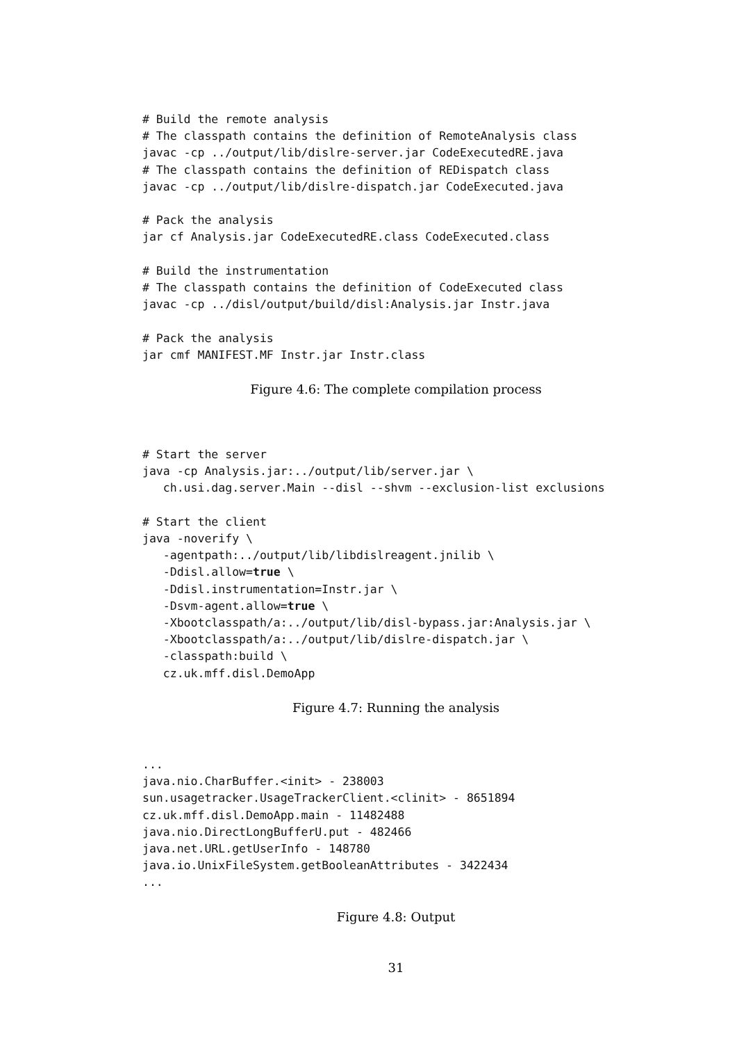# Build the remote analysis
# The classpath contains the definition of RemoteAnalysis class
javac -cp ../output/lib/dislre-server.jar CodeExecutedRE.java
# The classpath contains the definition of REDispatch class
javac -cp ../output/lib/dislre-dispatch.jar CodeExecuted.java

# Pack the analysis
jar cf Analysis.jar CodeExecutedRE.class CodeExecuted.class

# Build the instrumentation
# The classpath contains the definition of CodeExecuted class
javac -cp ../disl/output/build/disl:Analysis.jar Instr.java

# Pack the analysis
jar cmf MANIFEST.MF Instr.jar Instr.class
Figure 4.6: The complete compilation process
# Start the server
java -cp Analysis.jar:../output/lib/server.jar \
   ch.usi.dag.server.Main --disl --shvm --exclusion-list exclusions

# Start the client
java -noverify \
   -agentpath:../output/lib/libdislreagent.jnilib \
   -Ddisl.allow=true \
   -Ddisl.instrumentation=Instr.jar \
   -Dsvm-agent.allow=true \
   -Xbootclasspath/a:../output/lib/disl-bypass.jar:Analysis.jar \
   -Xbootclasspath/a:../output/lib/dislre-dispatch.jar \
   -classpath:build \
   cz.uk.mff.disl.DemoApp
Figure 4.7: Running the analysis
...
java.nio.CharBuffer.<init> - 238003
sun.usagetracker.UsageTrackerClient.<clinit> - 8651894
cz.uk.mff.disl.DemoApp.main - 11482488
java.nio.DirectLongBufferU.put - 482466
java.net.URL.getUserInfo - 148780
java.io.UnixFileSystem.getBooleanAttributes - 3422434
...
Figure 4.8: Output
31